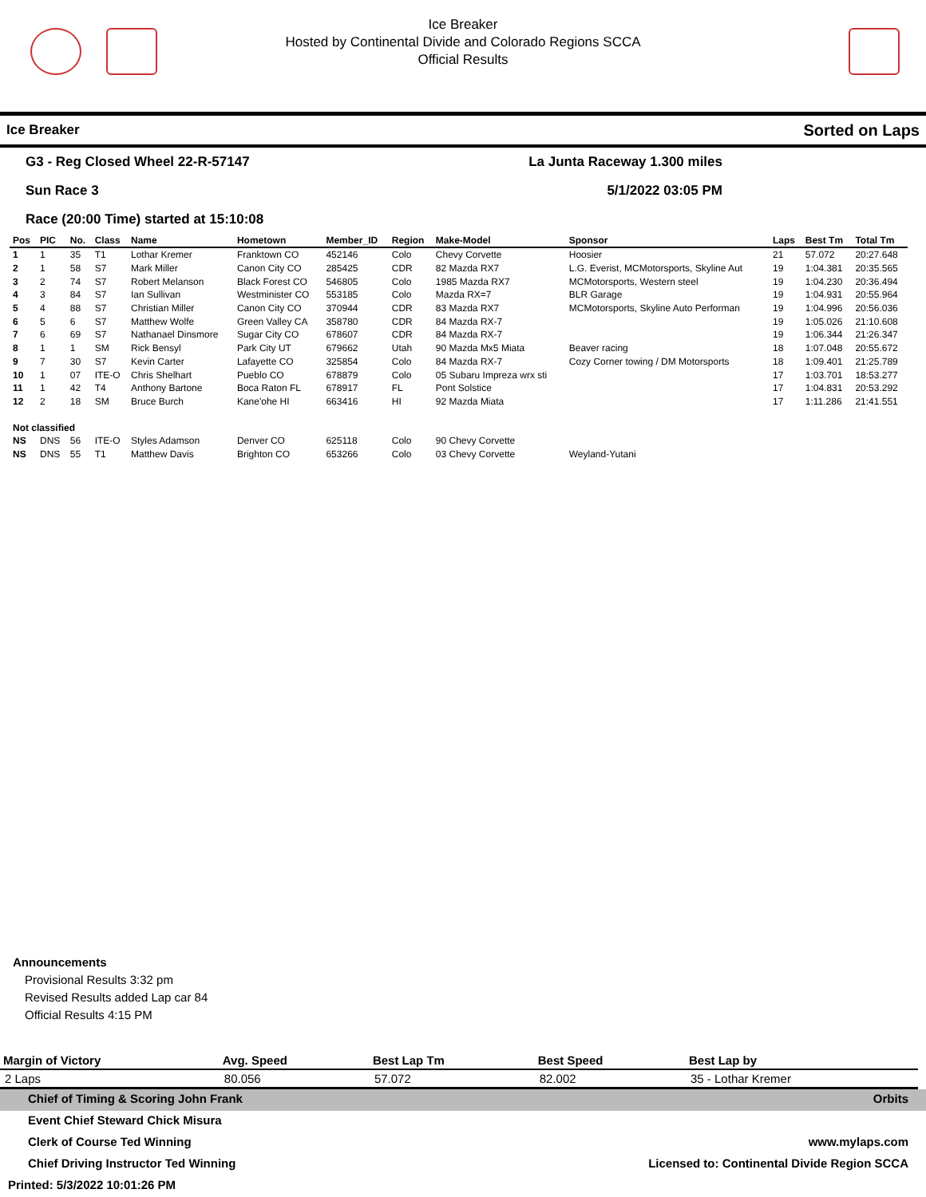Ice Breaker
Hosted by Continental Divide and Colorado Regions SCCA
Official Results
Ice Breaker Sorted on Laps
G3 - Reg Closed Wheel 22-R-57147 La Junta Raceway 1.300 miles
Sun Race 3 5/1/2022 03:05 PM
Race (20:00 Time) started at 15:10:08
| Pos | PIC | No. | Class | Name | Hometown | Member_ID | Region | Make-Model | Sponsor | Laps | Best Tm | Total Tm |
| --- | --- | --- | --- | --- | --- | --- | --- | --- | --- | --- | --- | --- |
| 1 | 1 | 35 | T1 | Lothar Kremer | Franktown CO | 452146 | Colo | Chevy Corvette | Hoosier | 21 | 57.072 | 20:27.648 |
| 2 | 1 | 58 | S7 | Mark Miller | Canon City CO | 285425 | CDR | 82 Mazda RX7 | L.G. Everist, MCMotorsports, Skyline Aut | 19 | 1:04.381 | 20:35.565 |
| 3 | 2 | 74 | S7 | Robert Melanson | Black Forest CO | 546805 | Colo | 1985 Mazda RX7 | MCMotorsports, Western steel | 19 | 1:04.230 | 20:36.494 |
| 4 | 3 | 84 | S7 | Ian Sullivan | Westminister CO | 553185 | Colo | Mazda RX=7 | BLR Garage | 19 | 1:04.931 | 20:55.964 |
| 5 | 4 | 88 | S7 | Christian Miller | Canon City CO | 370944 | CDR | 83 Mazda RX7 | MCMotorsports, Skyline Auto Performan | 19 | 1:04.996 | 20:56.036 |
| 6 | 5 | 6 | S7 | Matthew Wolfe | Green Valley CA | 358780 | CDR | 84 Mazda RX-7 | | 19 | 1:05.026 | 21:10.608 |
| 7 | 6 | 69 | S7 | Nathanael Dinsmore | Sugar City CO | 678607 | CDR | 84 Mazda RX-7 | | 19 | 1:06.344 | 21:26.347 |
| 8 | 1 | 1 | SM | Rick Bensyl | Park City UT | 679662 | Utah | 90 Mazda Mx5 Miata | Beaver racing | 18 | 1:07.048 | 20:55.672 |
| 9 | 7 | 30 | S7 | Kevin Carter | Lafayette CO | 325854 | Colo | 84 Mazda RX-7 | Cozy Corner towing / DM Motorsports | 18 | 1:09.401 | 21:25.789 |
| 10 | 1 | 07 | ITE-O | Chris Shelhart | Pueblo CO | 678879 | Colo | 05 Subaru Impreza wrx sti | | 17 | 1:03.701 | 18:53.277 |
| 11 | 1 | 42 | T4 | Anthony Bartone | Boca Raton FL | 678917 | FL | Pont Solstice | | 17 | 1:04.831 | 20:53.292 |
| 12 | 2 | 18 | SM | Bruce Burch | Kane'ohe HI | 663416 | HI | 92 Mazda Miata | | 17 | 1:11.286 | 21:41.551 |
| Not classified | | | | | | | | | | | | |
| NS | DNS | 56 | ITE-O | Styles Adamson | Denver CO | 625118 | Colo | 90 Chevy Corvette | | | | |
| NS | DNS | 55 | T1 | Matthew Davis | Brighton CO | 653266 | Colo | 03 Chevy Corvette | Weyland-Yutani | | | |
Announcements
Provisional Results 3:32 pm
Revised Results added Lap car 84
Official Results 4:15 PM
| Margin of Victory | Avg. Speed | Best Lap Tm | Best Speed | Best Lap by |
| --- | --- | --- | --- | --- |
| 2 Laps | 80.056 | 57.072 | 82.002 | 35 - Lothar Kremer |
Chief of Timing & Scoring John Frank Orbits
Event Chief Steward Chick Misura
Clerk of Course Ted Winning www.mylaps.com
Chief Driving Instructor Ted Winning Licensed to: Continental Divide Region SCCA
Printed: 5/3/2022 10:01:26 PM